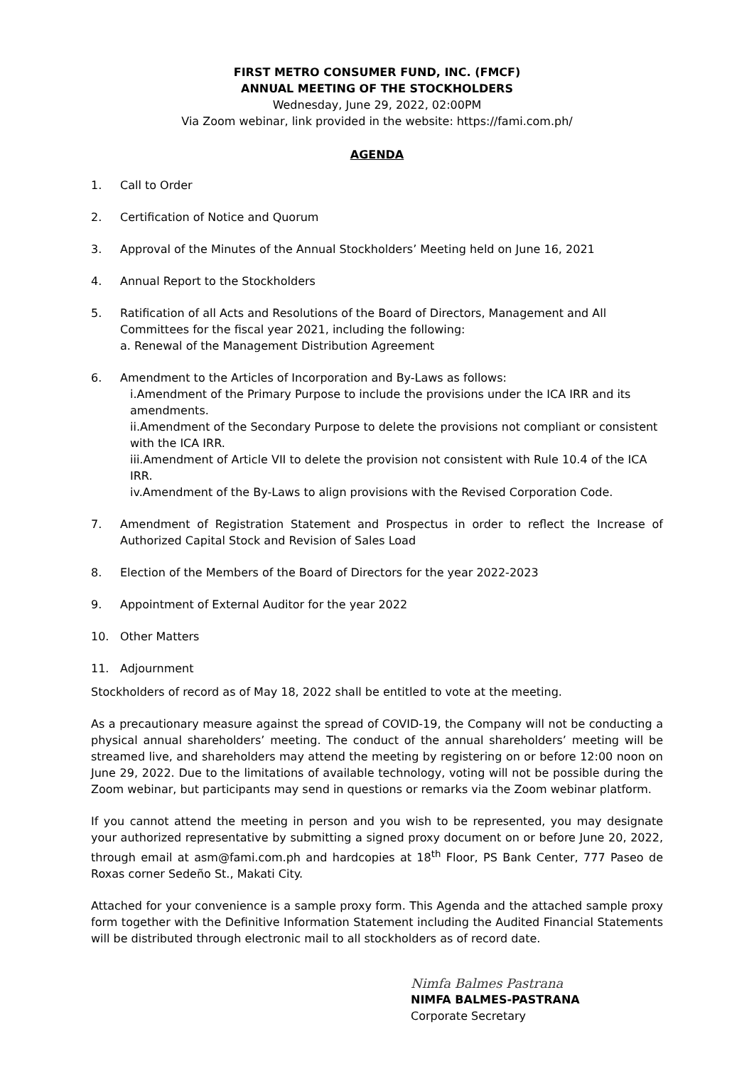FIRST METRO CONSUMER FUND, INC. (FMCF)
ANNUAL MEETING OF THE STOCKHOLDERS
Wednesday, June 29, 2022, 02:00PM
Via Zoom webinar, link provided in the website: https://fami.com.ph/
AGENDA
1. Call to Order
2. Certification of Notice and Quorum
3. Approval of the Minutes of the Annual Stockholders’ Meeting held on June 16, 2021
4. Annual Report to the Stockholders
5. Ratification of all Acts and Resolutions of the Board of Directors, Management and All Committees for the fiscal year 2021, including the following:
a. Renewal of the Management Distribution Agreement
6. Amendment to the Articles of Incorporation and By-Laws as follows:
i.Amendment of the Primary Purpose to include the provisions under the ICA IRR and its amendments.
ii.Amendment of the Secondary Purpose to delete the provisions not compliant or consistent with the ICA IRR.
iii.Amendment of Article VII to delete the provision not consistent with Rule 10.4 of the ICA IRR.
iv.Amendment of the By-Laws to align provisions with the Revised Corporation Code.
7. Amendment of Registration Statement and Prospectus in order to reflect the Increase of Authorized Capital Stock and Revision of Sales Load
8. Election of the Members of the Board of Directors for the year 2022-2023
9. Appointment of External Auditor for the year 2022
10. Other Matters
11. Adjournment
Stockholders of record as of May 18, 2022 shall be entitled to vote at the meeting.
As a precautionary measure against the spread of COVID-19, the Company will not be conducting a physical annual shareholders’ meeting. The conduct of the annual shareholders’ meeting will be streamed live, and shareholders may attend the meeting by registering on or before 12:00 noon on June 29, 2022. Due to the limitations of available technology, voting will not be possible during the Zoom webinar, but participants may send in questions or remarks via the Zoom webinar platform.
If you cannot attend the meeting in person and you wish to be represented, you may designate your authorized representative by submitting a signed proxy document on or before June 20, 2022, through email at asm@fami.com.ph and hardcopies at 18<sup>th</sup> Floor, PS Bank Center, 777 Paseo de Roxas corner Sedeño St., Makati City.
Attached for your convenience is a sample proxy form. This Agenda and the attached sample proxy form together with the Definitive Information Statement including the Audited Financial Statements will be distributed through electronic mail to all stockholders as of record date.
Nimfa Balmes Pastrana
NIMFA BALMES-PASTRANA
Corporate Secretary